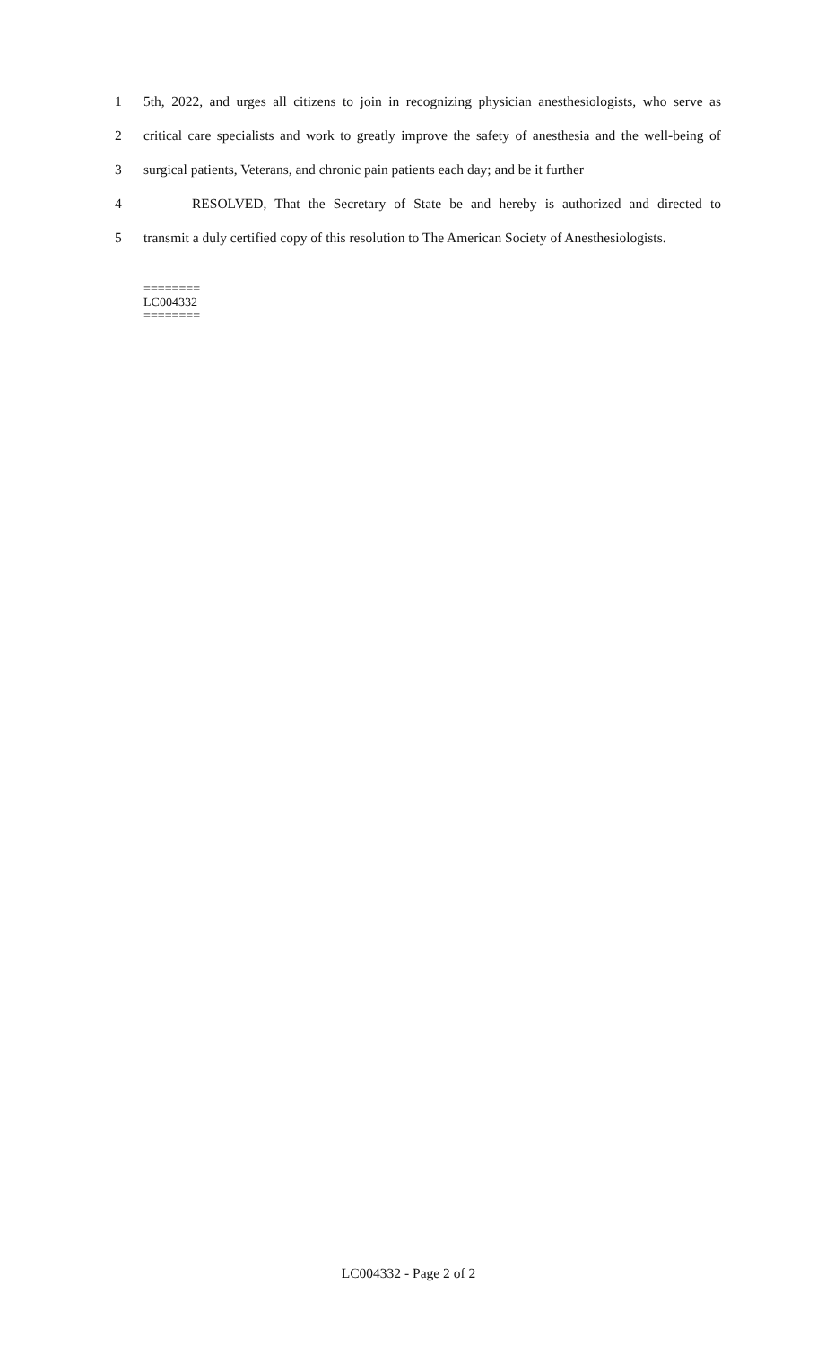1 5th, 2022, and urges all citizens to join in recognizing physician anesthesiologists, who serve as
2 critical care specialists and work to greatly improve the safety of anesthesia and the well-being of
3 surgical patients, Veterans, and chronic pain patients each day; and be it further
4 RESOLVED, That the Secretary of State be and hereby is authorized and directed to
5 transmit a duly certified copy of this resolution to The American Society of Anesthesiologists.
========
LC004332
========
LC004332 - Page 2 of 2